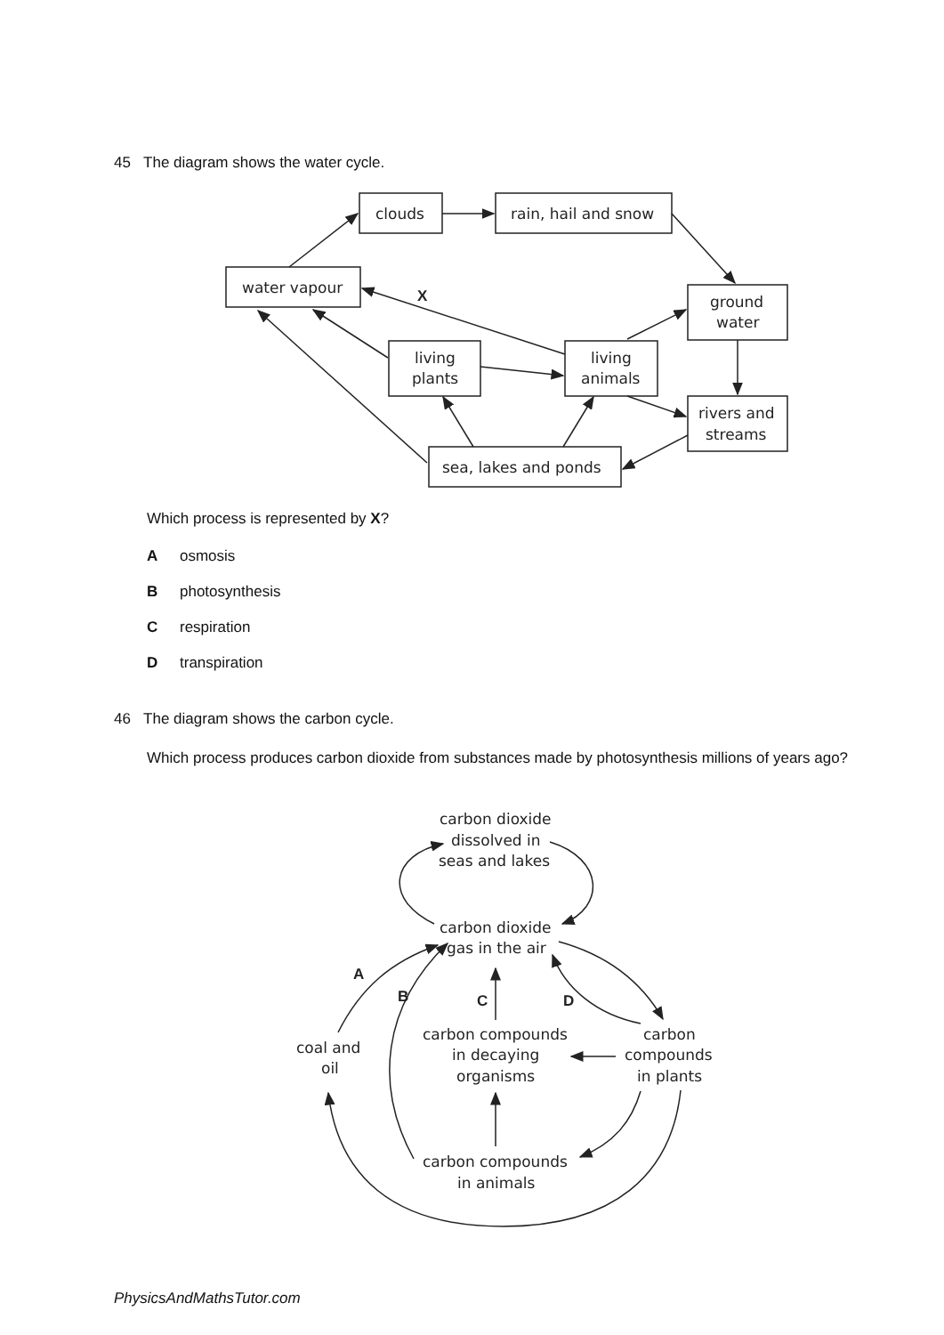45 The diagram shows the water cycle.
clouds
rain, hail and snow
water vapour
ground
water
living
plants
living
animals
rivers and
streams
sea, lakes and ponds
X
carbon dioxide
dissolved in
seas and lakes
carbon dioxide
gas in the air
carbon compounds
in decaying
organisms
carbon
compounds
in plants
coal and
oil
carbon compounds
in animals
A
B
C
D
Which process is represented by X?
Aosmosis
Bphotosynthesis
Crespiration
Dtranspiration
46 The diagram shows the carbon cycle.
Which process produces carbon dioxide from substances made by photosynthesis millions of years ago?
PhysicsAndMathsTutor.com